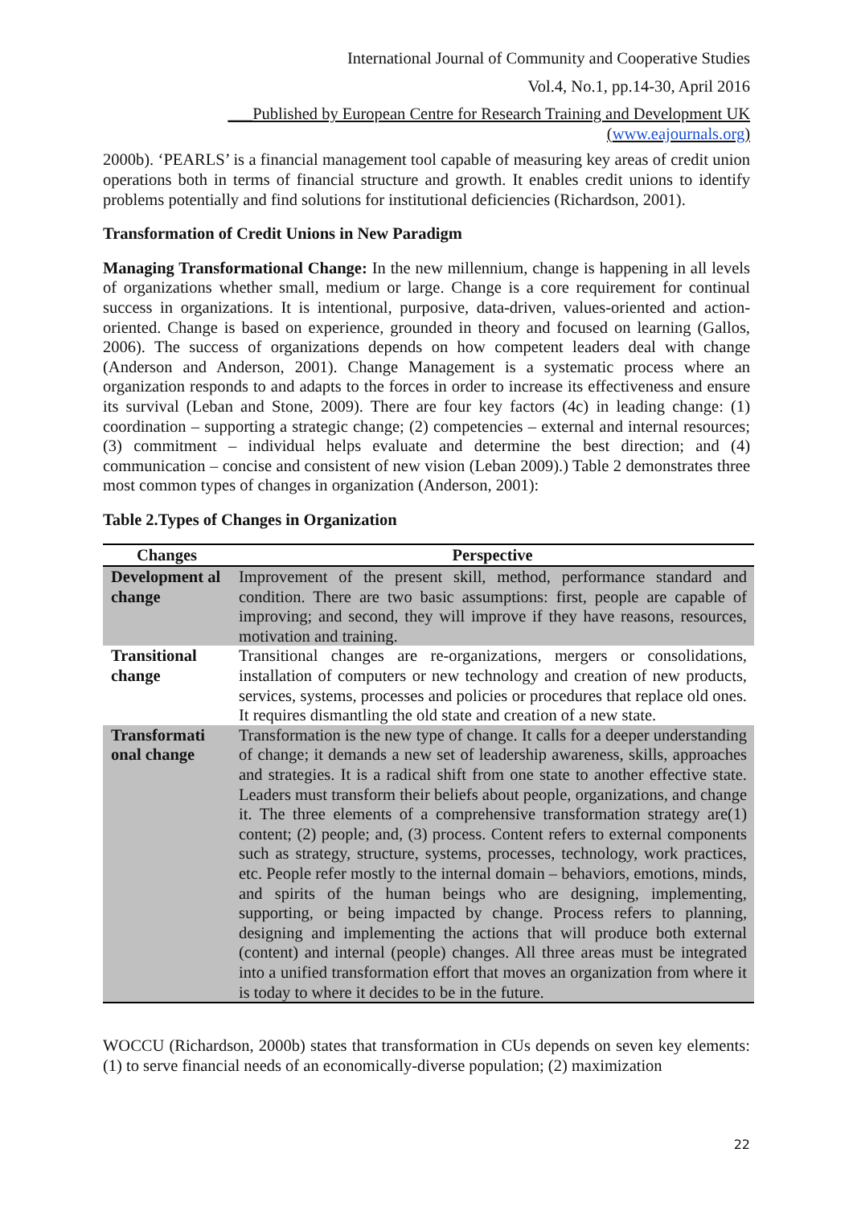International Journal of Community and Cooperative Studies
Vol.4, No.1, pp.14-30, April 2016
___Published by European Centre for Research Training and Development UK (www.eajournals.org)
2000b). ‘PEARLS’ is a financial management tool capable of measuring key areas of credit union operations both in terms of financial structure and growth. It enables credit unions to identify problems potentially and find solutions for institutional deficiencies (Richardson, 2001).
Transformation of Credit Unions in New Paradigm
Managing Transformational Change: In the new millennium, change is happening in all levels of organizations whether small, medium or large. Change is a core requirement for continual success in organizations. It is intentional, purposive, data-driven, values-oriented and action-oriented. Change is based on experience, grounded in theory and focused on learning (Gallos, 2006). The success of organizations depends on how competent leaders deal with change (Anderson and Anderson, 2001). Change Management is a systematic process where an organization responds to and adapts to the forces in order to increase its effectiveness and ensure its survival (Leban and Stone, 2009). There are four key factors (4c) in leading change: (1) coordination – supporting a strategic change; (2) competencies – external and internal resources; (3) commitment – individual helps evaluate and determine the best direction; and (4) communication – concise and consistent of new vision (Leban 2009).) Table 2 demonstrates three most common types of changes in organization (Anderson, 2001):
Table 2.Types of Changes in Organization
| Changes | Perspective |
| --- | --- |
| Development al change | Improvement of the present skill, method, performance standard and condition. There are two basic assumptions: first, people are capable of improving; and second, they will improve if they have reasons, resources, motivation and training. |
| Transitional change | Transitional changes are re-organizations, mergers or consolidations, installation of computers or new technology and creation of new products, services, systems, processes and policies or procedures that replace old ones. It requires dismantling the old state and creation of a new state. |
| Transformati onal change | Transformation is the new type of change. It calls for a deeper understanding of change; it demands a new set of leadership awareness, skills, approaches and strategies. It is a radical shift from one state to another effective state. Leaders must transform their beliefs about people, organizations, and change it. The three elements of a comprehensive transformation strategy are(1) content; (2) people; and, (3) process. Content refers to external components such as strategy, structure, systems, processes, technology, work practices, etc. People refer mostly to the internal domain – behaviors, emotions, minds, and spirits of the human beings who are designing, implementing, supporting, or being impacted by change. Process refers to planning, designing and implementing the actions that will produce both external (content) and internal (people) changes. All three areas must be integrated into a unified transformation effort that moves an organization from where it is today to where it decides to be in the future. |
WOCCU (Richardson, 2000b) states that transformation in CUs depends on seven key elements: (1) to serve financial needs of an economically-diverse population; (2) maximization
22